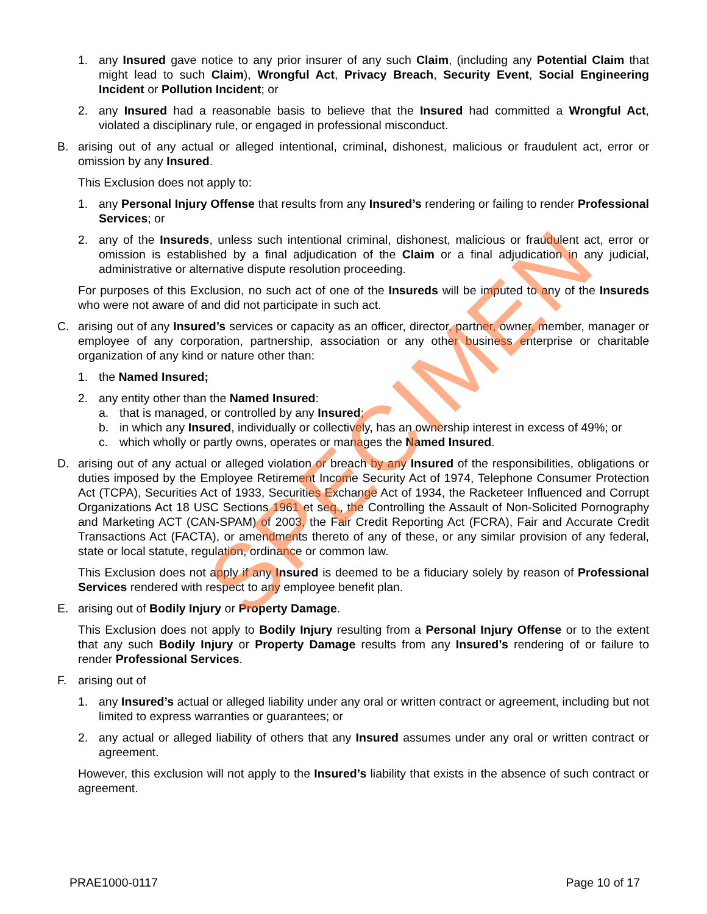1. any Insured gave notice to any prior insurer of any such Claim, (including any Potential Claim that might lead to such Claim), Wrongful Act, Privacy Breach, Security Event, Social Engineering Incident or Pollution Incident; or
2. any Insured had a reasonable basis to believe that the Insured had committed a Wrongful Act, violated a disciplinary rule, or engaged in professional misconduct.
B. arising out of any actual or alleged intentional, criminal, dishonest, malicious or fraudulent act, error or omission by any Insured.
This Exclusion does not apply to:
1. any Personal Injury Offense that results from any Insured’s rendering or failing to render Professional Services; or
2. any of the Insureds, unless such intentional criminal, dishonest, malicious or fraudulent act, error or omission is established by a final adjudication of the Claim or a final adjudication in any judicial, administrative or alternative dispute resolution proceeding.
For purposes of this Exclusion, no such act of one of the Insureds will be imputed to any of the Insureds who were not aware of and did not participate in such act.
C. arising out of any Insured’s services or capacity as an officer, director, partner, owner, member, manager or employee of any corporation, partnership, association or any other business enterprise or charitable organization of any kind or nature other than:
1. the Named Insured;
2. any entity other than the Named Insured:
a. that is managed, or controlled by any Insured;
b. in which any Insured, individually or collectively, has an ownership interest in excess of 49%; or
c. which wholly or partly owns, operates or manages the Named Insured.
D. arising out of any actual or alleged violation or breach by any Insured of the responsibilities, obligations or duties imposed by the Employee Retirement Income Security Act of 1974, Telephone Consumer Protection Act (TCPA), Securities Act of 1933, Securities Exchange Act of 1934, the Racketeer Influenced and Corrupt Organizations Act 18 USC Sections 1961 et seq., the Controlling the Assault of Non-Solicited Pornography and Marketing ACT (CAN-SPAM) of 2003, the Fair Credit Reporting Act (FCRA), Fair and Accurate Credit Transactions Act (FACTA), or amendments thereto of any of these, or any similar provision of any federal, state or local statute, regulation, ordinance or common law.
This Exclusion does not apply if any Insured is deemed to be a fiduciary solely by reason of Professional Services rendered with respect to any employee benefit plan.
E. arising out of Bodily Injury or Property Damage.
This Exclusion does not apply to Bodily Injury resulting from a Personal Injury Offense or to the extent that any such Bodily Injury or Property Damage results from any Insured’s rendering of or failure to render Professional Services.
F. arising out of
1. any Insured’s actual or alleged liability under any oral or written contract or agreement, including but not limited to express warranties or guarantees; or
2. any actual or alleged liability of others that any Insured assumes under any oral or written contract or agreement.
However, this exclusion will not apply to the Insured’s liability that exists in the absence of such contract or agreement.
SPECIMEN
PRAE1000-0117 Page 10 of 17